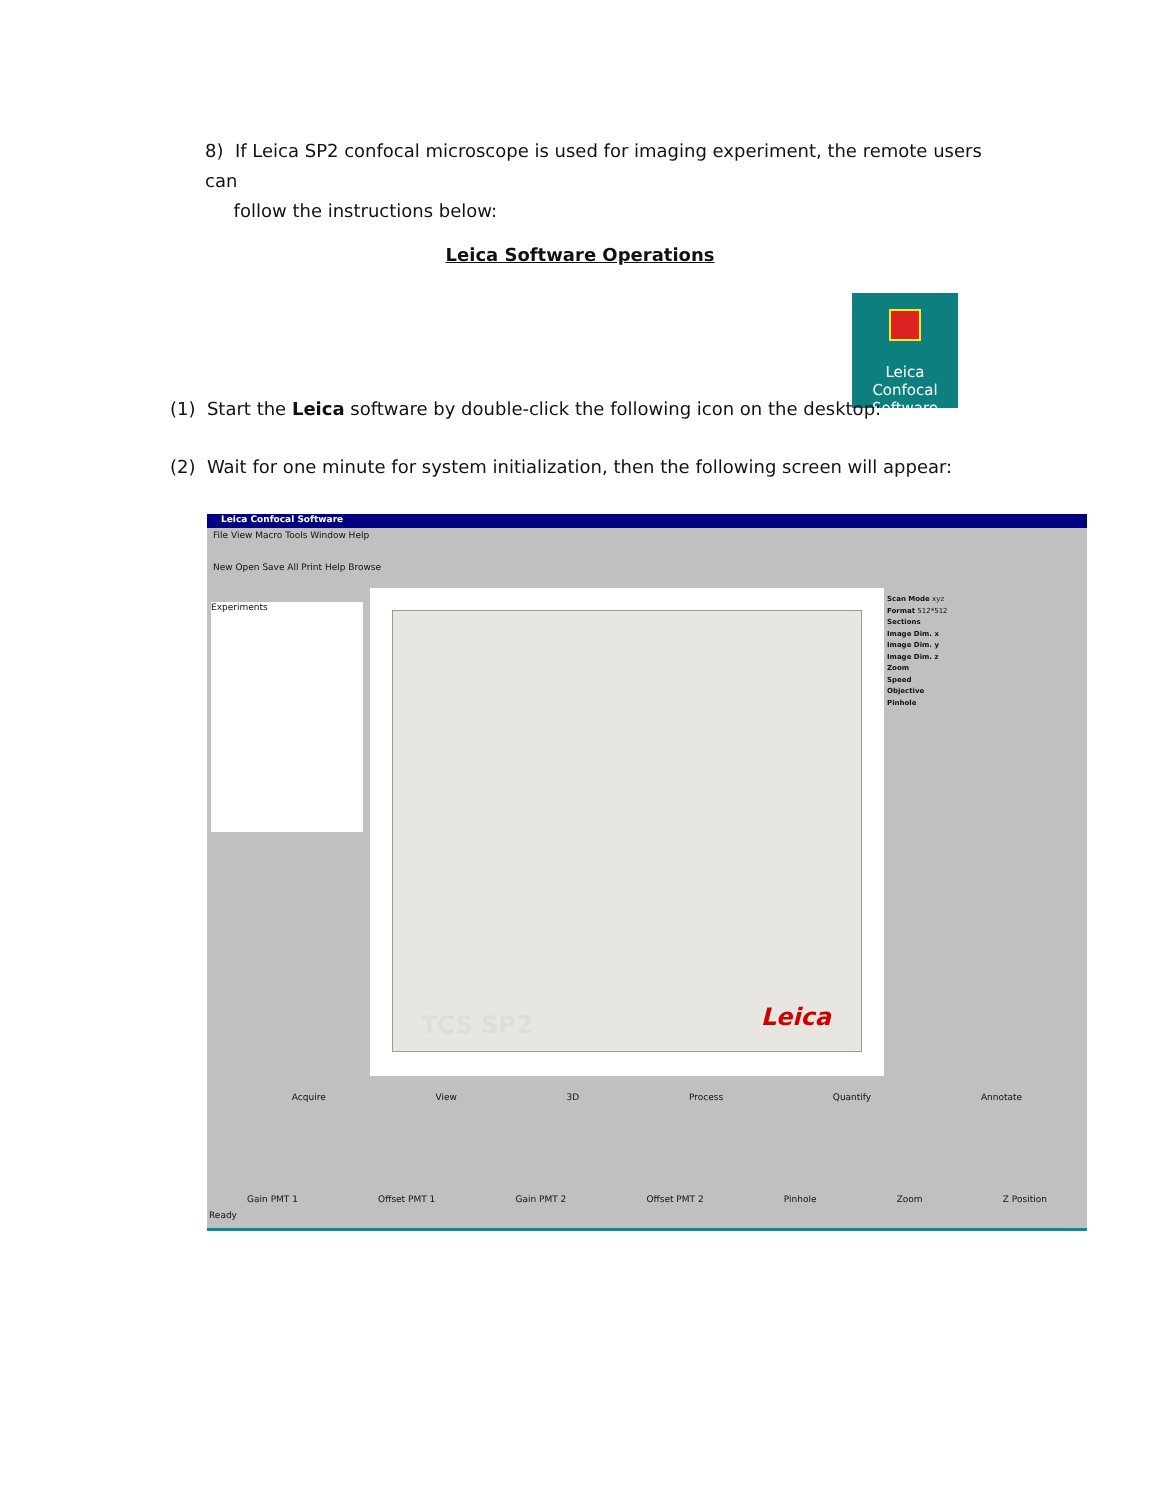8) If Leica SP2 confocal microscope is used for imaging experiment, the remote users can
follow the instructions below:
Leica Software Operations
Leica Confocal
Software
(1) Start the Leica software by double-click the following icon on the desktop:
(2) Wait for one minute for system initialization, then the following screen will appear:
Leica Confocal Software
File View Macro Tools Window Help
New Open Save All Print Help Browse
Experiments
TCS SP2 Leica
Scan Mode xyz
Format 512*512
Sections
Image Dim. x
Image Dim. y
Image Dim. z
Zoom
Speed
Objective
Pinhole
Acquire View 3D Process Quantify Annotate
Gain PMT 1 Offset PMT 1 Gain PMT 2 Offset PMT 2 Pinhole Zoom Z Position
Ready